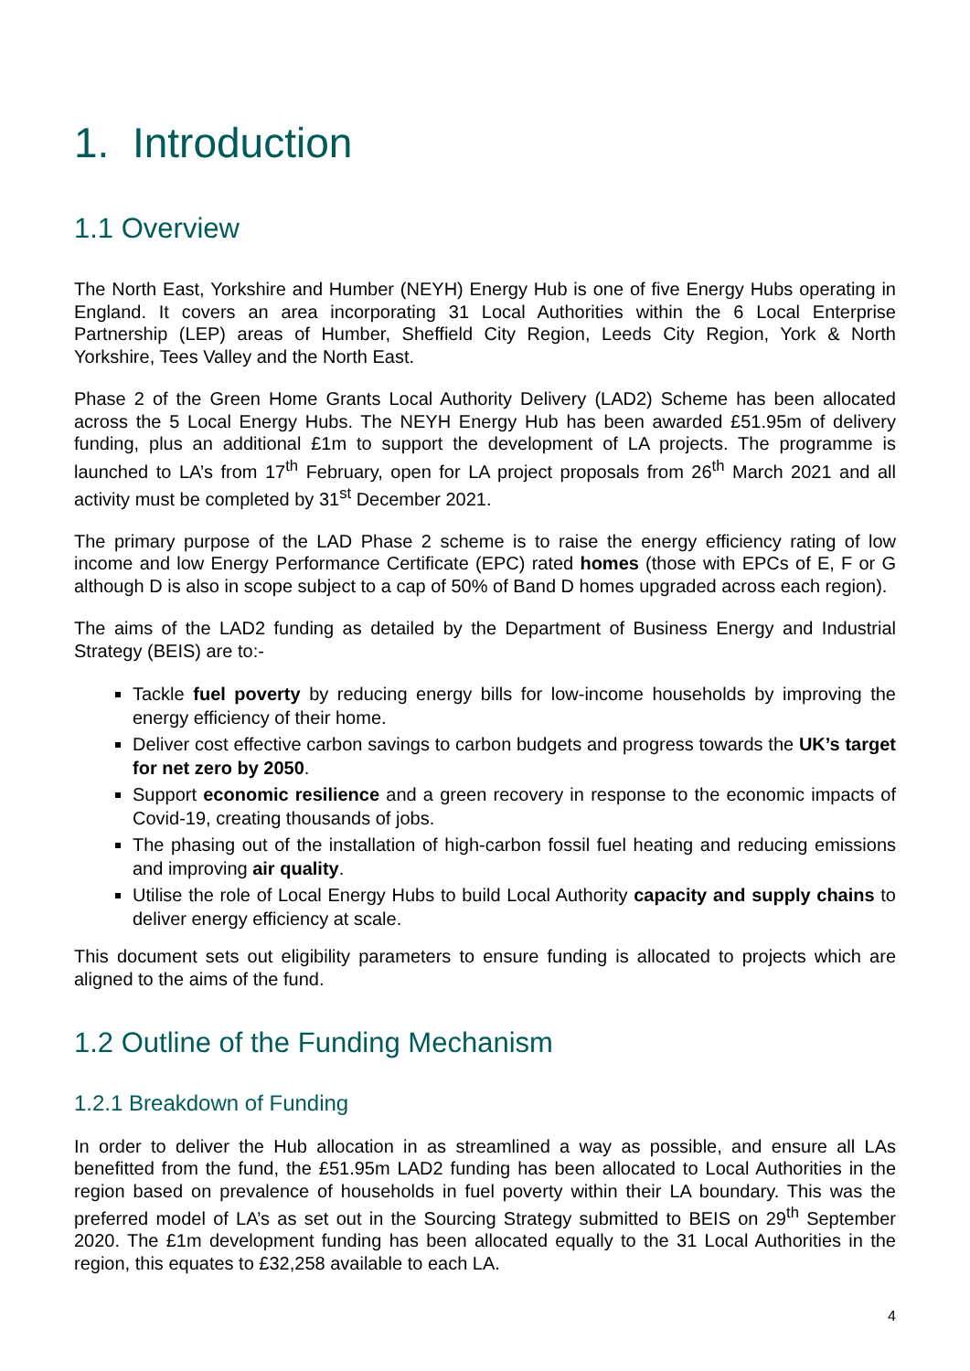1. Introduction
1.1 Overview
The North East, Yorkshire and Humber (NEYH) Energy Hub is one of five Energy Hubs operating in England. It covers an area incorporating 31 Local Authorities within the 6 Local Enterprise Partnership (LEP) areas of Humber, Sheffield City Region, Leeds City Region, York & North Yorkshire, Tees Valley and the North East.
Phase 2 of the Green Home Grants Local Authority Delivery (LAD2) Scheme has been allocated across the 5 Local Energy Hubs. The NEYH Energy Hub has been awarded £51.95m of delivery funding, plus an additional £1m to support the development of LA projects. The programme is launched to LA’s from 17<sup>th</sup> February, open for LA project proposals from 26<sup>th</sup> March 2021 and all activity must be completed by 31<sup>st</sup> December 2021.
The primary purpose of the LAD Phase 2 scheme is to raise the energy efficiency rating of low income and low Energy Performance Certificate (EPC) rated homes (those with EPCs of E, F or G although D is also in scope subject to a cap of 50% of Band D homes upgraded across each region).
The aims of the LAD2 funding as detailed by the Department of Business Energy and Industrial Strategy (BEIS) are to:-
Tackle fuel poverty by reducing energy bills for low-income households by improving the energy efficiency of their home.
Deliver cost effective carbon savings to carbon budgets and progress towards the UK’s target for net zero by 2050.
Support economic resilience and a green recovery in response to the economic impacts of Covid-19, creating thousands of jobs.
The phasing out of the installation of high-carbon fossil fuel heating and reducing emissions and improving air quality.
Utilise the role of Local Energy Hubs to build Local Authority capacity and supply chains to deliver energy efficiency at scale.
This document sets out eligibility parameters to ensure funding is allocated to projects which are aligned to the aims of the fund.
1.2 Outline of the Funding Mechanism
1.2.1 Breakdown of Funding
In order to deliver the Hub allocation in as streamlined a way as possible, and ensure all LAs benefitted from the fund, the £51.95m LAD2 funding has been allocated to Local Authorities in the region based on prevalence of households in fuel poverty within their LA boundary. This was the preferred model of LA’s as set out in the Sourcing Strategy submitted to BEIS on 29<sup>th</sup> September 2020. The £1m development funding has been allocated equally to the 31 Local Authorities in the region, this equates to £32,258 available to each LA.
4